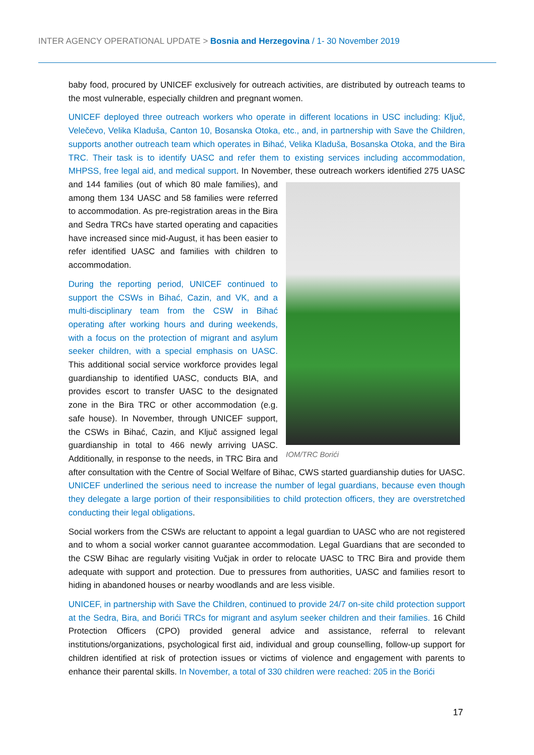INTER AGENCY OPERATIONAL UPDATE > Bosnia and Herzegovina / 1- 30 November 2019
baby food, procured by UNICEF exclusively for outreach activities, are distributed by outreach teams to the most vulnerable, especially children and pregnant women.
UNICEF deployed three outreach workers who operate in different locations in USC including: Ključ, Velečevo, Velika Kladuša, Canton 10, Bosanska Otoka, etc., and, in partnership with Save the Children, supports another outreach team which operates in Bihać, Velika Kladuša, Bosanska Otoka, and the Bira TRC. Their task is to identify UASC and refer them to existing services including accommodation, MHPSS, free legal aid, and medical support. In November, these outreach workers IOM/TRC Borići identified 275 UASC and 144 families (out of which 80 male families), and among them 134 UASC and 58 families were referred to accommodation. As pre-registration areas in the Bira and Sedra TRCs have started operating and capacities have increased since mid-August, it has been easier to refer identified UASC and families with children to accommodation.
During the reporting period, UNICEF continued to support the CSWs in Bihać, Cazin, and VK, and a multi-disciplinary team from the CSW in Bihać operating after working hours and during weekends, with a focus on the protection of migrant and asylum seeker children, with a special emphasis on UASC. This additional social service workforce provides legal guardianship to identified UASC, conducts BIA, and provides escort to transfer UASC to the designated zone in the Bira TRC or other accommodation (e.g. safe house). In November, through UNICEF support, the CSWs in Bihać, Cazin, and Ključ assigned legal guardianship in total to 466 newly arriving UASC. Additionally, in response to the needs, in TRC Bira and after consultation with the Centre of Social Welfare of Bihac, CWS started guardianship duties for UASC. UNICEF underlined the serious need to increase the number of legal guardians, because even though they delegate a large portion of their responsibilities to child protection officers, they are overstretched conducting their legal obligations.
Social workers from the CSWs are reluctant to appoint a legal guardian to UASC who are not registered and to whom a social worker cannot guarantee accommodation. Legal Guardians that are seconded to the CSW Bihac are regularly visiting Vučjak in order to relocate UASC to TRC Bira and provide them adequate with support and protection. Due to pressures from authorities, UASC and families resort to hiding in abandoned houses or nearby woodlands and are less visible.
UNICEF, in partnership with Save the Children, continued to provide 24/7 on-site child protection support at the Sedra, Bira, and Borići TRCs for migrant and asylum seeker children and their families. 16 Child Protection Officers (CPO) provided general advice and assistance, referral to relevant institutions/organizations, psychological first aid, individual and group counselling, follow-up support for children identified at risk of protection issues or victims of violence and engagement with parents to enhance their parental skills. In November, a total of 330 children were reached: 205 in the Borići
17